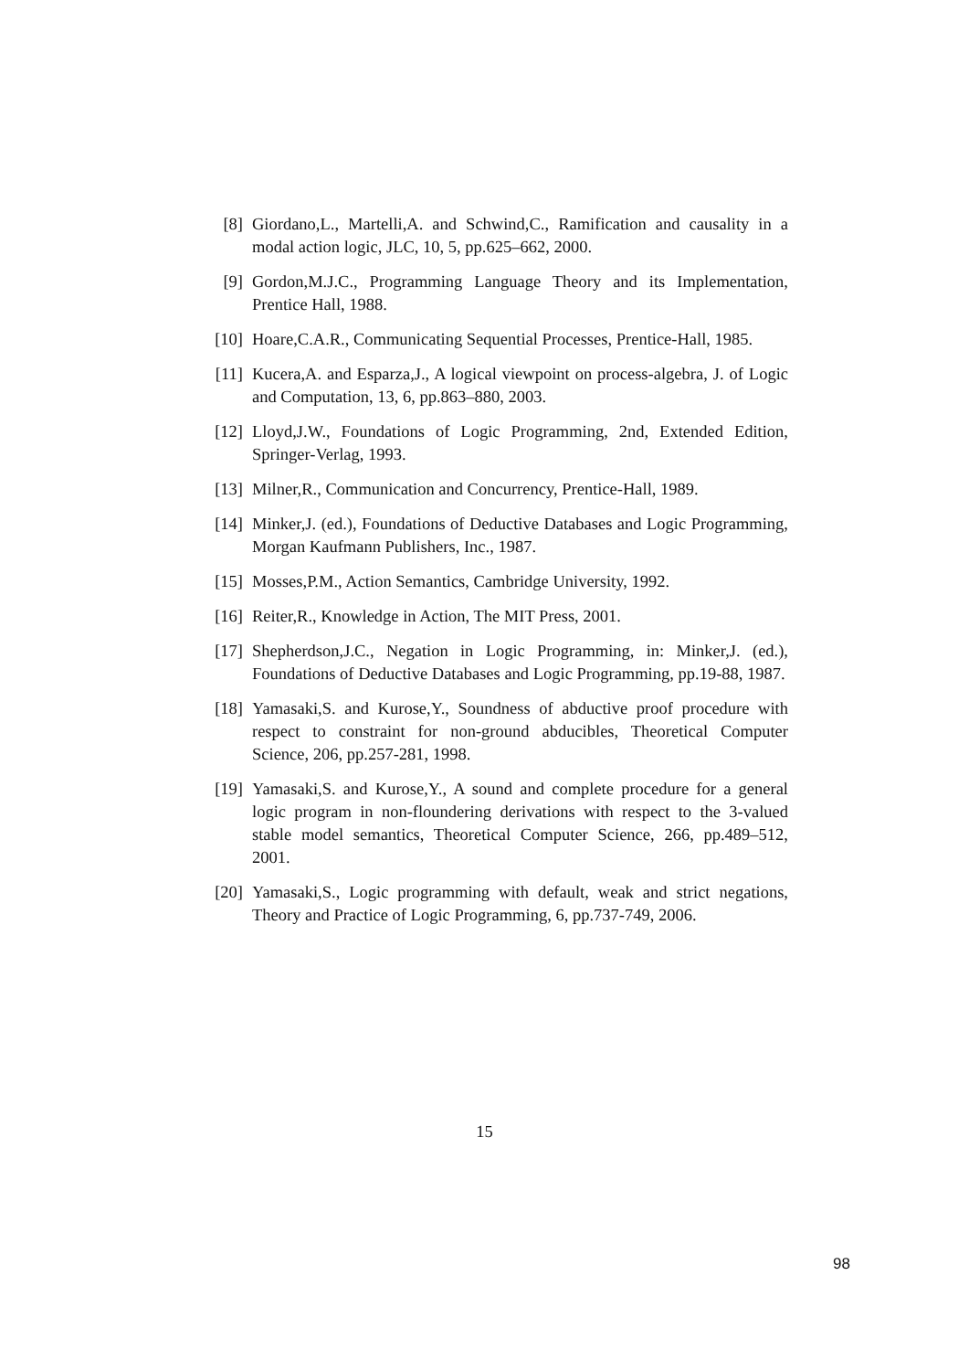[8] Giordano,L., Martelli,A. and Schwind,C., Ramification and causality in a modal action logic, JLC, 10, 5, pp.625–662, 2000.
[9] Gordon,M.J.C., Programming Language Theory and its Implementation, Prentice Hall, 1988.
[10] Hoare,C.A.R., Communicating Sequential Processes, Prentice-Hall, 1985.
[11] Kucera,A. and Esparza,J., A logical viewpoint on process-algebra, J. of Logic and Computation, 13, 6, pp.863–880, 2003.
[12] Lloyd,J.W., Foundations of Logic Programming, 2nd, Extended Edition, Springer-Verlag, 1993.
[13] Milner,R., Communication and Concurrency, Prentice-Hall, 1989.
[14] Minker,J. (ed.), Foundations of Deductive Databases and Logic Programming, Morgan Kaufmann Publishers, Inc., 1987.
[15] Mosses,P.M., Action Semantics, Cambridge University, 1992.
[16] Reiter,R., Knowledge in Action, The MIT Press, 2001.
[17] Shepherdson,J.C., Negation in Logic Programming, in: Minker,J. (ed.), Foundations of Deductive Databases and Logic Programming, pp.19-88, 1987.
[18] Yamasaki,S. and Kurose,Y., Soundness of abductive proof procedure with respect to constraint for non-ground abducibles, Theoretical Computer Science, 206, pp.257-281, 1998.
[19] Yamasaki,S. and Kurose,Y., A sound and complete procedure for a general logic program in non-floundering derivations with respect to the 3-valued stable model semantics, Theoretical Computer Science, 266, pp.489–512, 2001.
[20] Yamasaki,S., Logic programming with default, weak and strict negations, Theory and Practice of Logic Programming, 6, pp.737-749, 2006.
15
98